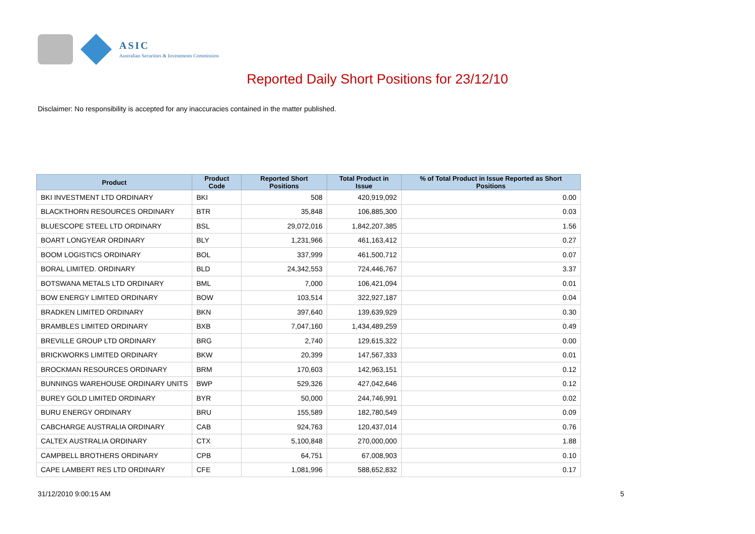ASIC
Australian Securities & Investments Commission
Reported Daily Short Positions for 23/12/10
Disclaimer: No responsibility is accepted for any inaccuracies contained in the matter published.
| Product | Product Code | Reported Short Positions | Total Product in Issue | % of Total Product in Issue Reported as Short Positions |
| --- | --- | --- | --- | --- |
| BKI INVESTMENT LTD ORDINARY | BKI | 508 | 420,919,092 | 0.00 |
| BLACKTHORN RESOURCES ORDINARY | BTR | 35,848 | 106,885,300 | 0.03 |
| BLUESCOPE STEEL LTD ORDINARY | BSL | 29,072,016 | 1,842,207,385 | 1.56 |
| BOART LONGYEAR ORDINARY | BLY | 1,231,966 | 461,163,412 | 0.27 |
| BOOM LOGISTICS ORDINARY | BOL | 337,999 | 461,500,712 | 0.07 |
| BORAL LIMITED. ORDINARY | BLD | 24,342,553 | 724,446,767 | 3.37 |
| BOTSWANA METALS LTD ORDINARY | BML | 7,000 | 106,421,094 | 0.01 |
| BOW ENERGY LIMITED ORDINARY | BOW | 103,514 | 322,927,187 | 0.04 |
| BRADKEN LIMITED ORDINARY | BKN | 397,640 | 139,639,929 | 0.30 |
| BRAMBLES LIMITED ORDINARY | BXB | 7,047,160 | 1,434,489,259 | 0.49 |
| BREVILLE GROUP LTD ORDINARY | BRG | 2,740 | 129,615,322 | 0.00 |
| BRICKWORKS LIMITED ORDINARY | BKW | 20,399 | 147,567,333 | 0.01 |
| BROCKMAN RESOURCES ORDINARY | BRM | 170,603 | 142,963,151 | 0.12 |
| BUNNINGS WAREHOUSE ORDINARY UNITS | BWP | 529,326 | 427,042,646 | 0.12 |
| BUREY GOLD LIMITED ORDINARY | BYR | 50,000 | 244,746,991 | 0.02 |
| BURU ENERGY ORDINARY | BRU | 155,589 | 182,780,549 | 0.09 |
| CABCHARGE AUSTRALIA ORDINARY | CAB | 924,763 | 120,437,014 | 0.76 |
| CALTEX AUSTRALIA ORDINARY | CTX | 5,100,848 | 270,000,000 | 1.88 |
| CAMPBELL BROTHERS ORDINARY | CPB | 64,751 | 67,008,903 | 0.10 |
| CAPE LAMBERT RES LTD ORDINARY | CFE | 1,081,996 | 588,652,832 | 0.17 |
31/12/2010 9:00:15 AM 5